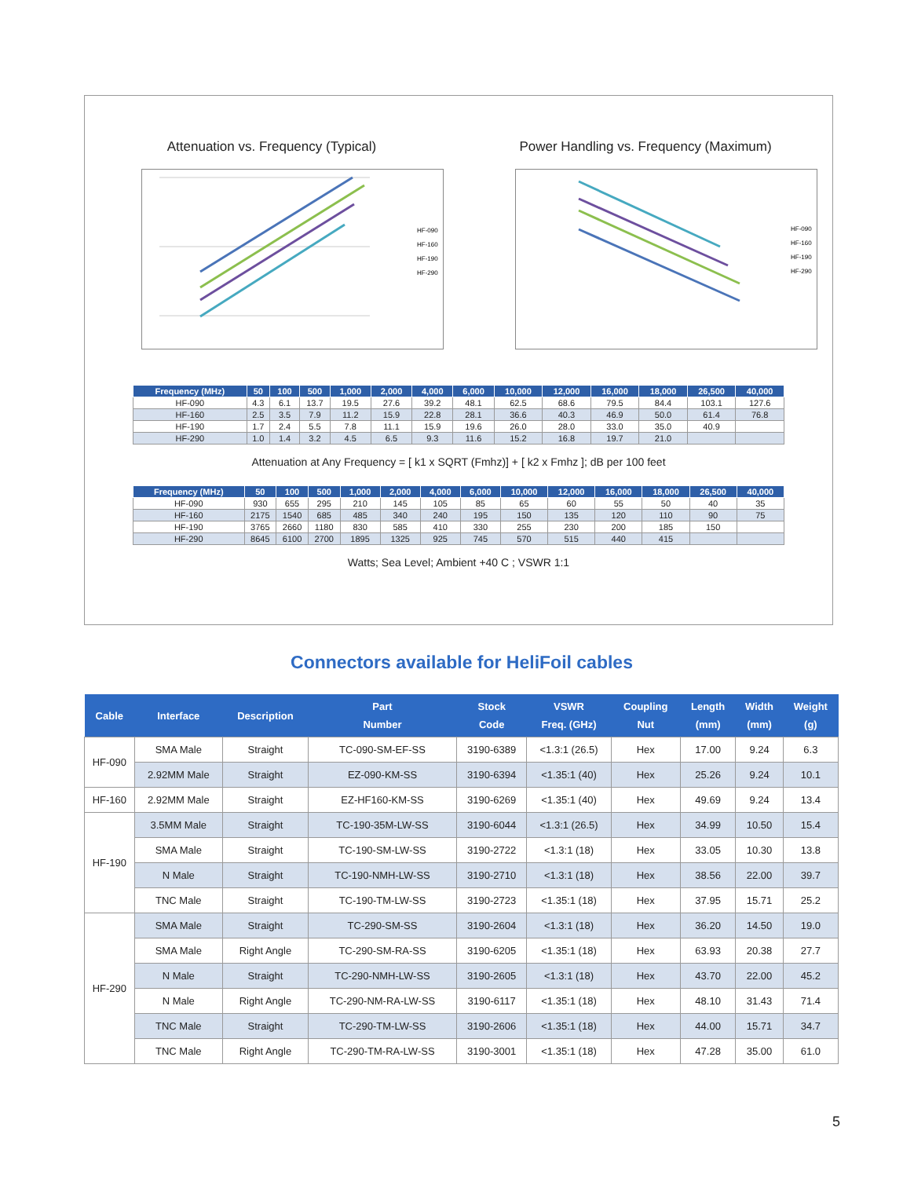Attenuation vs. Frequency (Typical)
HF-090
HF-160
HF-190
HF-290
Power Handling vs. Frequency (Maximum)
HF-090
HF-160
HF-190
HF-290
| Frequency (MHz) | 50 | 100 | 500 | 1,000 | 2,000 | 4,000 | 6,000 | 10,000 | 12,000 | 16,000 | 18,000 | 26,500 | 40,000 |
| --- | --- | --- | --- | --- | --- | --- | --- | --- | --- | --- | --- | --- | --- |
| HF-090 | 4.3 | 6.1 | 13.7 | 19.5 | 27.6 | 39.2 | 48.1 | 62.5 | 68.6 | 79.5 | 84.4 | 103.1 | 127.6 |
| HF-160 | 2.5 | 3.5 | 7.9 | 11.2 | 15.9 | 22.8 | 28.1 | 36.6 | 40.3 | 46.9 | 50.0 | 61.4 | 76.8 |
| HF-190 | 1.7 | 2.4 | 5.5 | 7.8 | 11.1 | 15.9 | 19.6 | 26.0 | 28.0 | 33.0 | 35.0 | 40.9 | |
| HF-290 | 1.0 | 1.4 | 3.2 | 4.5 | 6.5 | 9.3 | 11.6 | 15.2 | 16.8 | 19.7 | 21.0 | | |
Attenuation at Any Frequency = [ k1 x SQRT (Fmhz)] + [ k2 x Fmhz ]; dB per 100 feet
| Frequency (MHz) | 50 | 100 | 500 | 1,000 | 2,000 | 4,000 | 6,000 | 10,000 | 12,000 | 16,000 | 18,000 | 26,500 | 40,000 |
| --- | --- | --- | --- | --- | --- | --- | --- | --- | --- | --- | --- | --- | --- |
| HF-090 | 930 | 655 | 295 | 210 | 145 | 105 | 85 | 65 | 60 | 55 | 50 | 40 | 35 |
| HF-160 | 2175 | 1540 | 685 | 485 | 340 | 240 | 195 | 150 | 135 | 120 | 110 | 90 | 75 |
| HF-190 | 3765 | 2660 | 1180 | 830 | 585 | 410 | 330 | 255 | 230 | 200 | 185 | 150 | |
| HF-290 | 8645 | 6100 | 2700 | 1895 | 1325 | 925 | 745 | 570 | 515 | 440 | 415 | | |
Watts; Sea Level; Ambient +40 C ; VSWR 1:1
Connectors available for HeliFoil cables
| Cable | Interface | Description | Part Number | Stock Code | VSWR Freq. (GHz) | Coupling Nut | Length (mm) | Width (mm) | Weight (g) |
| --- | --- | --- | --- | --- | --- | --- | --- | --- | --- |
| HF-090 | SMA Male | Straight | TC-090-SM-EF-SS | 3190-6389 | <1.3:1 (26.5) | Hex | 17.00 | 9.24 | 6.3 |
| | 2.92MM Male | Straight | EZ-090-KM-SS | 3190-6394 | <1.35:1 (40) | Hex | 25.26 | 9.24 | 10.1 |
| HF-160 | 2.92MM Male | Straight | EZ-HF160-KM-SS | 3190-6269 | <1.35:1 (40) | Hex | 49.69 | 9.24 | 13.4 |
| HF-190 | 3.5MM Male | Straight | TC-190-35M-LW-SS | 3190-6044 | <1.3:1 (26.5) | Hex | 34.99 | 10.50 | 15.4 |
| | SMA Male | Straight | TC-190-SM-LW-SS | 3190-2722 | <1.3:1 (18) | Hex | 33.05 | 10.30 | 13.8 |
| | N Male | Straight | TC-190-NMH-LW-SS | 3190-2710 | <1.3:1 (18) | Hex | 38.56 | 22.00 | 39.7 |
| | TNC Male | Straight | TC-190-TM-LW-SS | 3190-2723 | <1.35:1 (18) | Hex | 37.95 | 15.71 | 25.2 |
| HF-290 | SMA Male | Straight | TC-290-SM-SS | 3190-2604 | <1.3:1 (18) | Hex | 36.20 | 14.50 | 19.0 |
| | SMA Male | Right Angle | TC-290-SM-RA-SS | 3190-6205 | <1.35:1 (18) | Hex | 63.93 | 20.38 | 27.7 |
| | N Male | Straight | TC-290-NMH-LW-SS | 3190-2605 | <1.3:1 (18) | Hex | 43.70 | 22.00 | 45.2 |
| | N Male | Right Angle | TC-290-NM-RA-LW-SS | 3190-6117 | <1.35:1 (18) | Hex | 48.10 | 31.43 | 71.4 |
| | TNC Male | Straight | TC-290-TM-LW-SS | 3190-2606 | <1.35:1 (18) | Hex | 44.00 | 15.71 | 34.7 |
| | TNC Male | Right Angle | TC-290-TM-RA-LW-SS | 3190-3001 | <1.35:1 (18) | Hex | 47.28 | 35.00 | 61.0 |
5